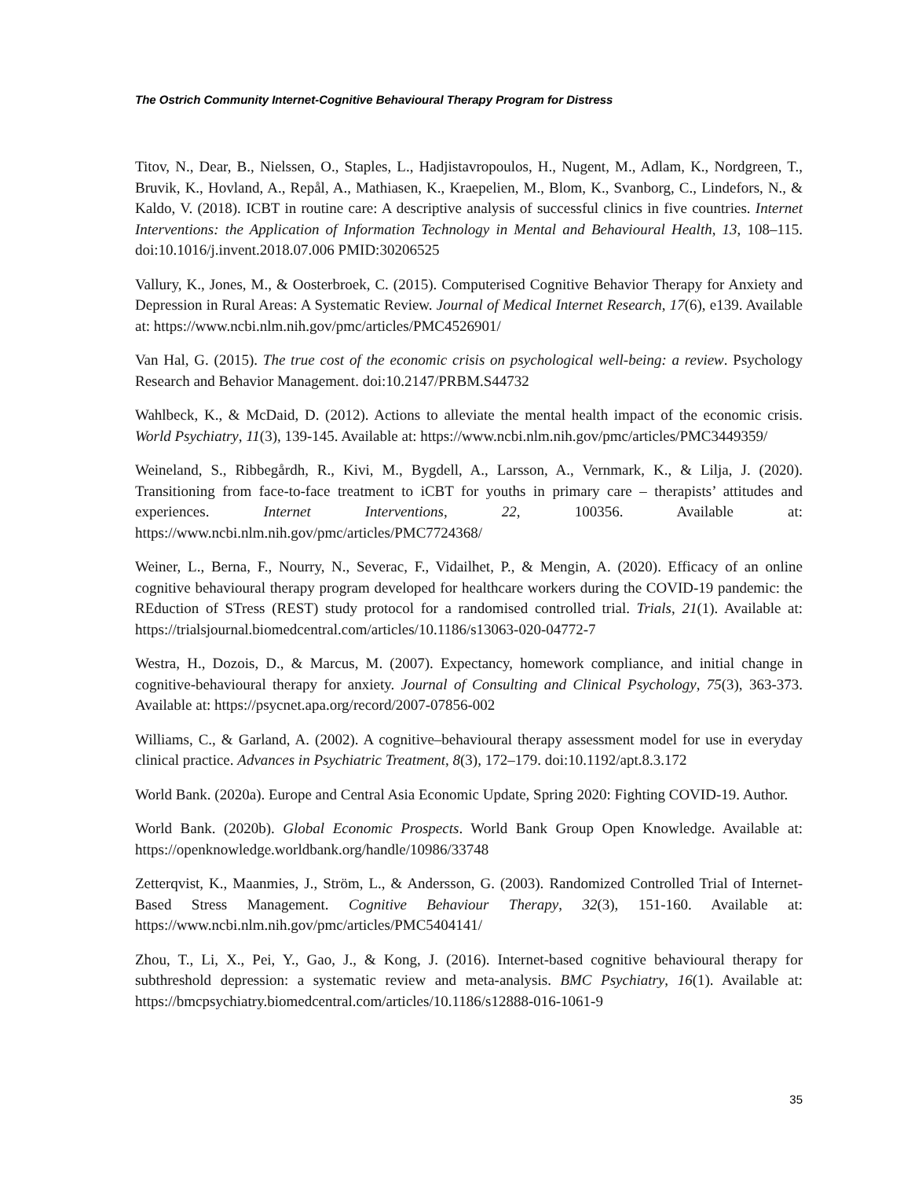The Ostrich Community Internet-Cognitive Behavioural Therapy Program for Distress
Titov, N., Dear, B., Nielssen, O., Staples, L., Hadjistavropoulos, H., Nugent, M., Adlam, K., Nordgreen, T., Bruvik, K., Hovland, A., Repål, A., Mathiasen, K., Kraepelien, M., Blom, K., Svanborg, C., Lindefors, N., & Kaldo, V. (2018). ICBT in routine care: A descriptive analysis of successful clinics in five countries. Internet Interventions: the Application of Information Technology in Mental and Behavioural Health, 13, 108–115. doi:10.1016/j.invent.2018.07.006 PMID:30206525
Vallury, K., Jones, M., & Oosterbroek, C. (2015). Computerised Cognitive Behavior Therapy for Anxiety and Depression in Rural Areas: A Systematic Review. Journal of Medical Internet Research, 17(6), e139. Available at: https://www.ncbi.nlm.nih.gov/pmc/articles/PMC4526901/
Van Hal, G. (2015). The true cost of the economic crisis on psychological well-being: a review. Psychology Research and Behavior Management. doi:10.2147/PRBM.S44732
Wahlbeck, K., & McDaid, D. (2012). Actions to alleviate the mental health impact of the economic crisis. World Psychiatry, 11(3), 139-145. Available at: https://www.ncbi.nlm.nih.gov/pmc/articles/PMC3449359/
Weineland, S., Ribbegårdh, R., Kivi, M., Bygdell, A., Larsson, A., Vernmark, K., & Lilja, J. (2020). Transitioning from face-to-face treatment to iCBT for youths in primary care – therapists’ attitudes and experiences. Internet Interventions, 22, 100356. Available at: https://www.ncbi.nlm.nih.gov/pmc/articles/PMC7724368/
Weiner, L., Berna, F., Nourry, N., Severac, F., Vidailhet, P., & Mengin, A. (2020). Efficacy of an online cognitive behavioural therapy program developed for healthcare workers during the COVID-19 pandemic: the REduction of STress (REST) study protocol for a randomised controlled trial. Trials, 21(1). Available at: https://trialsjournal.biomedcentral.com/articles/10.1186/s13063-020-04772-7
Westra, H., Dozois, D., & Marcus, M. (2007). Expectancy, homework compliance, and initial change in cognitive-behavioural therapy for anxiety. Journal of Consulting and Clinical Psychology, 75(3), 363-373. Available at: https://psycnet.apa.org/record/2007-07856-002
Williams, C., & Garland, A. (2002). A cognitive–behavioural therapy assessment model for use in everyday clinical practice. Advances in Psychiatric Treatment, 8(3), 172–179. doi:10.1192/apt.8.3.172
World Bank. (2020a). Europe and Central Asia Economic Update, Spring 2020: Fighting COVID-19. Author.
World Bank. (2020b). Global Economic Prospects. World Bank Group Open Knowledge. Available at: https://openknowledge.worldbank.org/handle/10986/33748
Zetterqvist, K., Maanmies, J., Ström, L., & Andersson, G. (2003). Randomized Controlled Trial of Internet-Based Stress Management. Cognitive Behaviour Therapy, 32(3), 151-160. Available at: https://www.ncbi.nlm.nih.gov/pmc/articles/PMC5404141/
Zhou, T., Li, X., Pei, Y., Gao, J., & Kong, J. (2016). Internet-based cognitive behavioural therapy for subthreshold depression: a systematic review and meta-analysis. BMC Psychiatry, 16(1). Available at: https://bmcpsychiatry.biomedcentral.com/articles/10.1186/s12888-016-1061-9
35